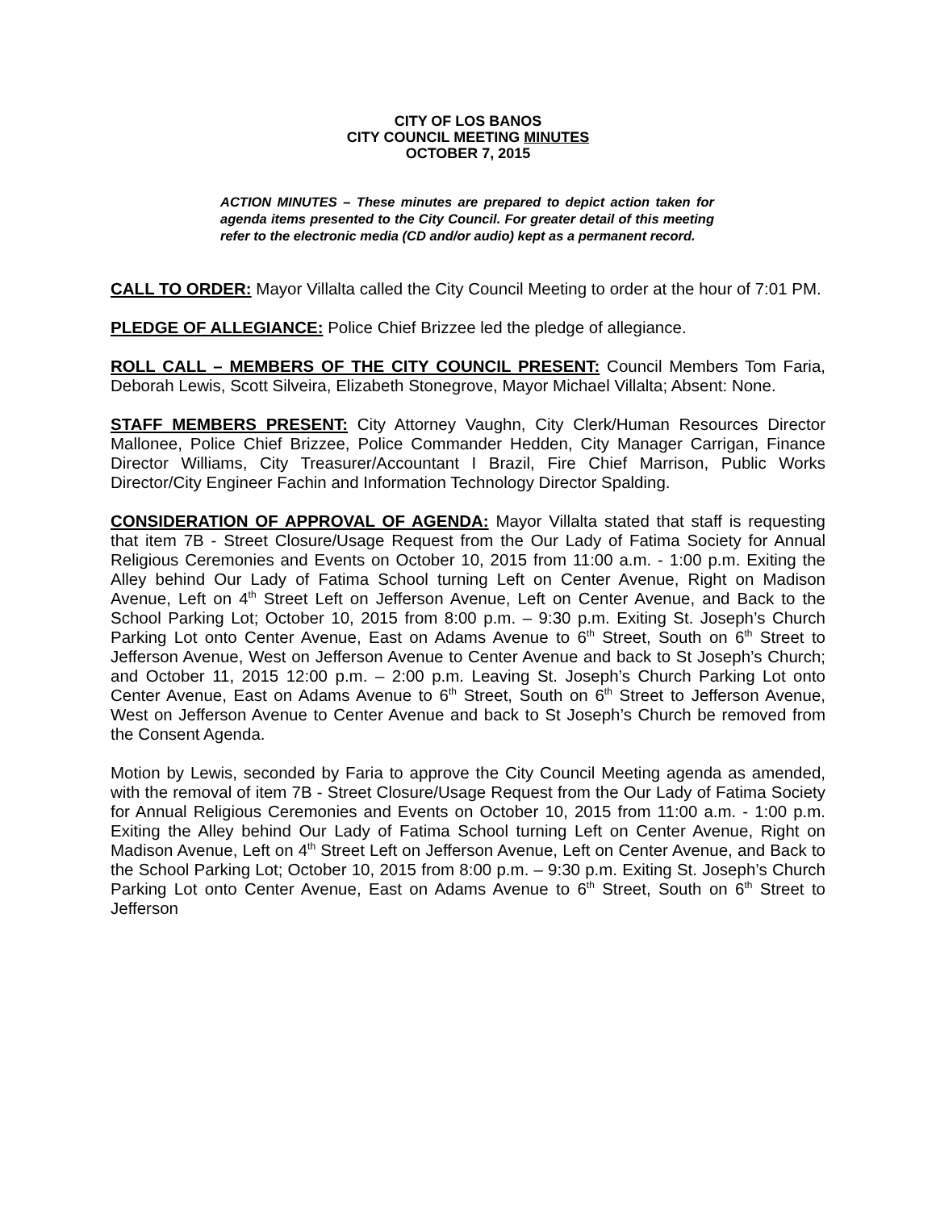CITY OF LOS BANOS
CITY COUNCIL MEETING MINUTES
OCTOBER 7, 2015
ACTION MINUTES – These minutes are prepared to depict action taken for agenda items presented to the City Council. For greater detail of this meeting refer to the electronic media (CD and/or audio) kept as a permanent record.
CALL TO ORDER: Mayor Villalta called the City Council Meeting to order at the hour of 7:01 PM.
PLEDGE OF ALLEGIANCE: Police Chief Brizzee led the pledge of allegiance.
ROLL CALL – MEMBERS OF THE CITY COUNCIL PRESENT: Council Members Tom Faria, Deborah Lewis, Scott Silveira, Elizabeth Stonegrove, Mayor Michael Villalta; Absent: None.
STAFF MEMBERS PRESENT: City Attorney Vaughn, City Clerk/Human Resources Director Mallonee, Police Chief Brizzee, Police Commander Hedden, City Manager Carrigan, Finance Director Williams, City Treasurer/Accountant I Brazil, Fire Chief Marrison, Public Works Director/City Engineer Fachin and Information Technology Director Spalding.
CONSIDERATION OF APPROVAL OF AGENDA: Mayor Villalta stated that staff is requesting that item 7B - Street Closure/Usage Request from the Our Lady of Fatima Society for Annual Religious Ceremonies and Events on October 10, 2015 from 11:00 a.m. - 1:00 p.m. Exiting the Alley behind Our Lady of Fatima School turning Left on Center Avenue, Right on Madison Avenue, Left on 4<sup>th</sup> Street Left on Jefferson Avenue, Left on Center Avenue, and Back to the School Parking Lot; October 10, 2015 from 8:00 p.m. – 9:30 p.m. Exiting St. Joseph’s Church Parking Lot onto Center Avenue, East on Adams Avenue to 6<sup>th</sup> Street, South on 6<sup>th</sup> Street to Jefferson Avenue, West on Jefferson Avenue to Center Avenue and back to St Joseph’s Church; and October 11, 2015 12:00 p.m. – 2:00 p.m. Leaving St. Joseph’s Church Parking Lot onto Center Avenue, East on Adams Avenue to 6<sup>th</sup> Street, South on 6<sup>th</sup> Street to Jefferson Avenue, West on Jefferson Avenue to Center Avenue and back to St Joseph’s Church be removed from the Consent Agenda.
Motion by Lewis, seconded by Faria to approve the City Council Meeting agenda as amended, with the removal of item 7B - Street Closure/Usage Request from the Our Lady of Fatima Society for Annual Religious Ceremonies and Events on October 10, 2015 from 11:00 a.m. - 1:00 p.m. Exiting the Alley behind Our Lady of Fatima School turning Left on Center Avenue, Right on Madison Avenue, Left on 4<sup>th</sup> Street Left on Jefferson Avenue, Left on Center Avenue, and Back to the School Parking Lot; October 10, 2015 from 8:00 p.m. – 9:30 p.m. Exiting St. Joseph’s Church Parking Lot onto Center Avenue, East on Adams Avenue to 6<sup>th</sup> Street, South on 6<sup>th</sup> Street to Jefferson